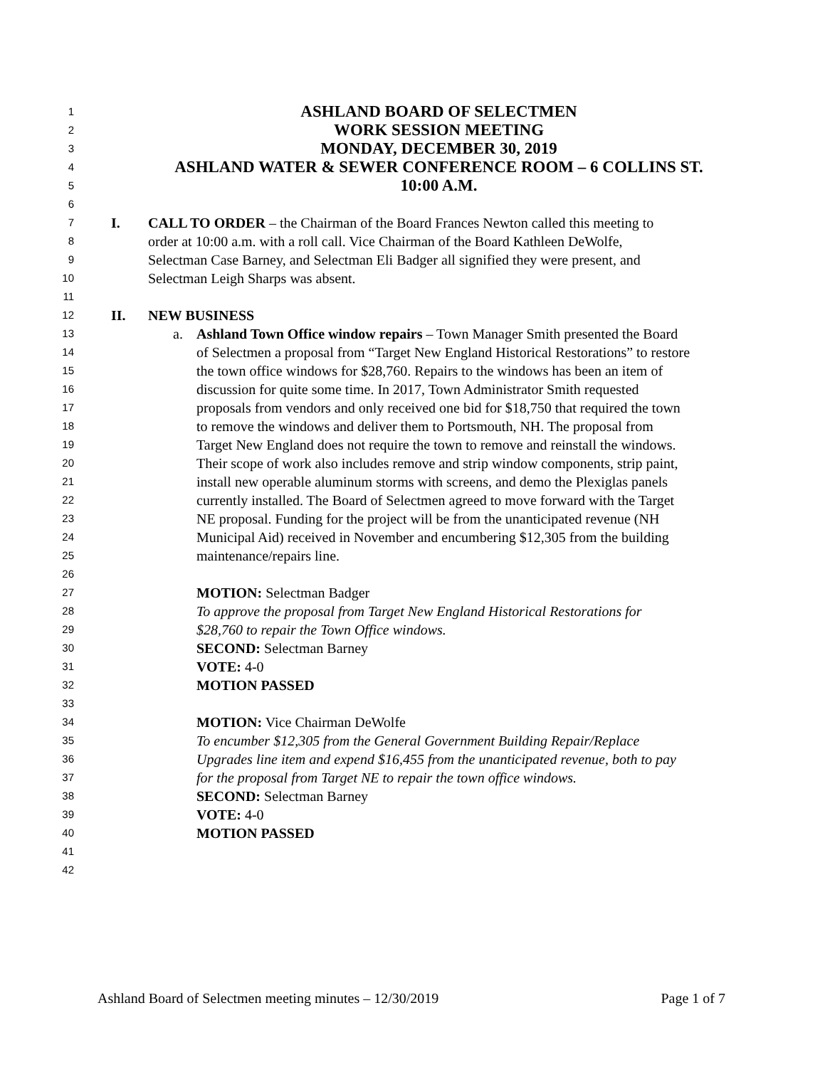1
ASHLAND BOARD OF SELECTMEN
2
WORK SESSION MEETING
3
MONDAY, DECEMBER 30, 2019
4
ASHLAND WATER & SEWER CONFERENCE ROOM – 6 COLLINS ST.
5
10:00 A.M.
6
7
I. CALL TO ORDER – the Chairman of the Board Frances Newton called this meeting to
8
order at 10:00 a.m. with a roll call. Vice Chairman of the Board Kathleen DeWolfe,
9
Selectman Case Barney, and Selectman Eli Badger all signified they were present, and
10
Selectman Leigh Sharps was absent.
11
12
II. NEW BUSINESS
13
a. Ashland Town Office window repairs – Town Manager Smith presented the Board
14
of Selectmen a proposal from “Target New England Historical Restorations” to restore
15
the town office windows for $28,760. Repairs to the windows has been an item of
16
discussion for quite some time. In 2017, Town Administrator Smith requested
17
proposals from vendors and only received one bid for $18,750 that required the town
18
to remove the windows and deliver them to Portsmouth, NH. The proposal from
19
Target New England does not require the town to remove and reinstall the windows.
20
Their scope of work also includes remove and strip window components, strip paint,
21
install new operable aluminum storms with screens, and demo the Plexiglas panels
22
currently installed. The Board of Selectmen agreed to move forward with the Target
23
NE proposal. Funding for the project will be from the unanticipated revenue (NH
24
Municipal Aid) received in November and encumbering $12,305 from the building
25
maintenance/repairs line.
26
27
MOTION: Selectman Badger
28
To approve the proposal from Target New England Historical Restorations for
29
$28,760 to repair the Town Office windows.
30
SECOND: Selectman Barney
31
VOTE: 4-0
32
MOTION PASSED
33
34
MOTION: Vice Chairman DeWolfe
35
To encumber $12,305 from the General Government Building Repair/Replace
36
Upgrades line item and expend $16,455 from the unanticipated revenue, both to pay
37
for the proposal from Target NE to repair the town office windows.
38
SECOND: Selectman Barney
39
VOTE: 4-0
40
MOTION PASSED
41
42
Ashland Board of Selectmen meeting minutes – 12/30/2019 Page 1 of 7